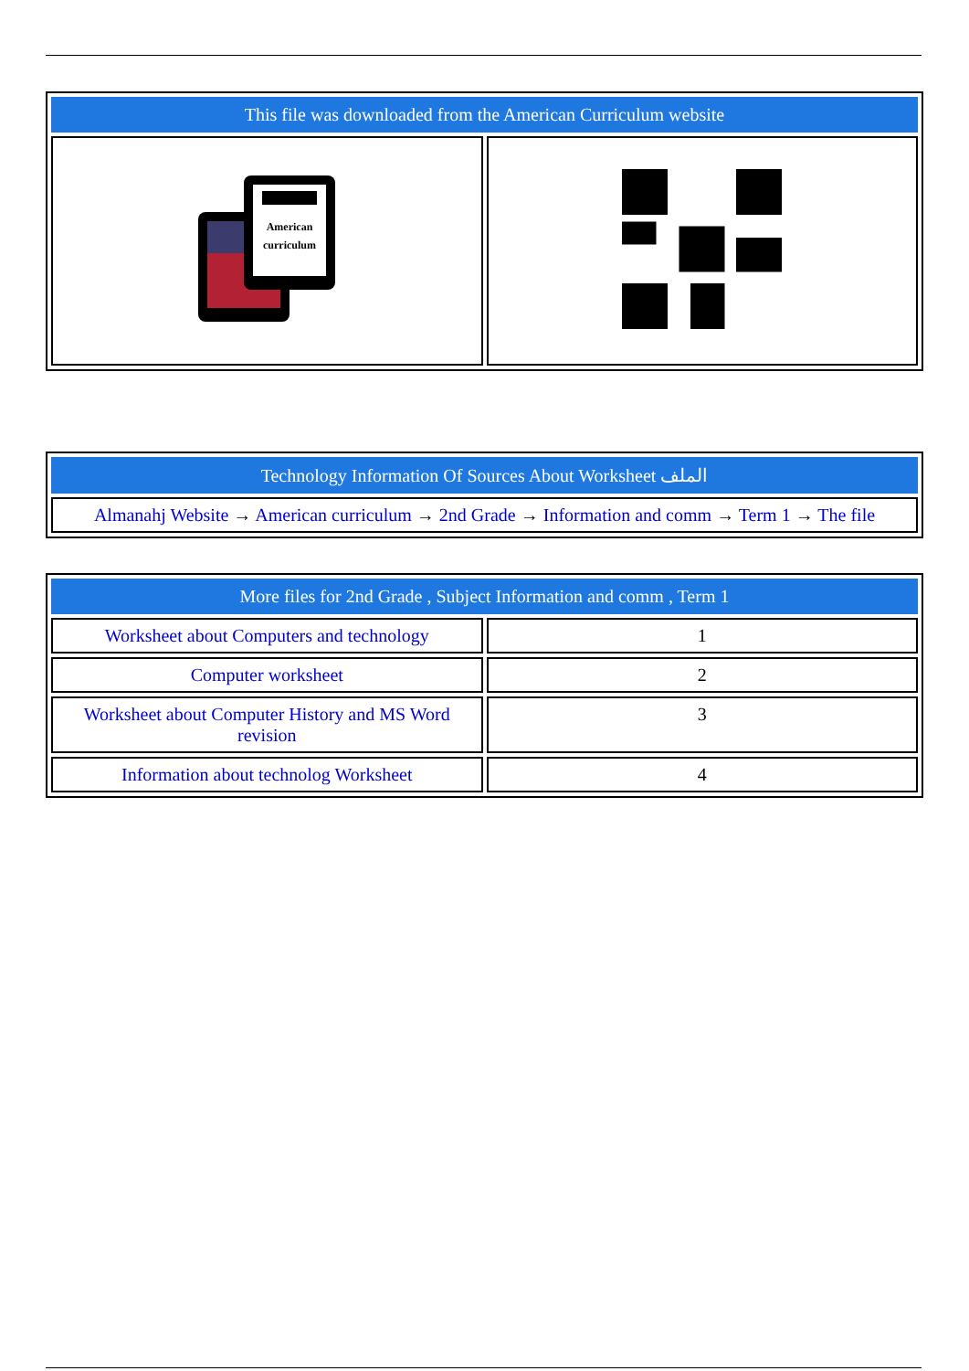| This file was downloaded from the American Curriculum website | |
| --- | --- |
| American curriculum | |
| Technology Information Of Sources About Worksheet الملف |
| --- |
| Almanahj Website → American curriculum → 2nd Grade → Information and comm → Term 1 → The file |
| More files for 2nd Grade , Subject Information and comm , Term 1 | |
| --- | --- |
| Worksheet about Computers and technology | 1 |
| Computer worksheet | 2 |
| Worksheet about Computer History and MS Word revision | 3 |
| Information about technolog Worksheet | 4 |